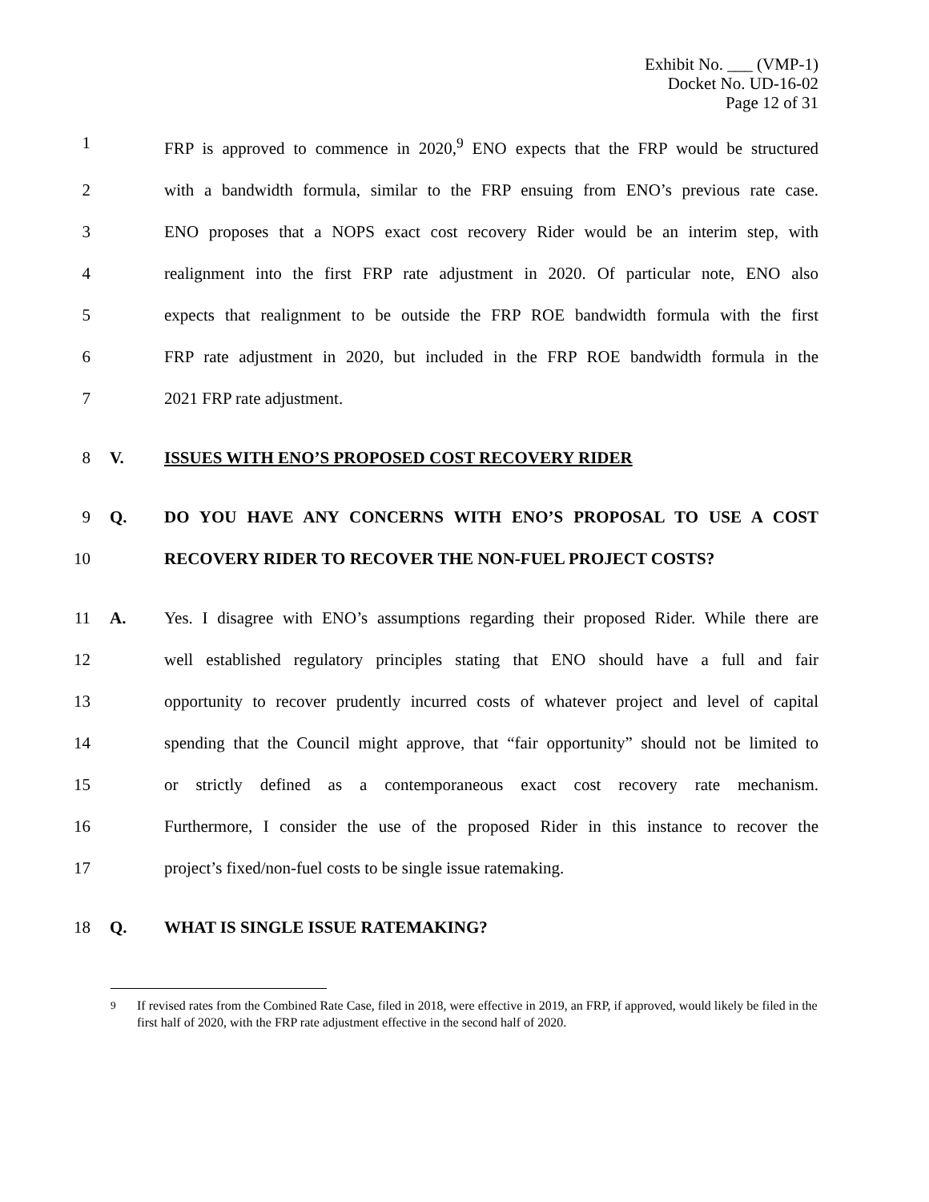Exhibit No. ___ (VMP-1)
Docket No. UD-16-02
Page 12 of 31
1 FRP is approved to commence in 2020,<sup>9</sup> ENO expects that the FRP would be structured
2 with a bandwidth formula, similar to the FRP ensuing from ENO’s previous rate case.
3 ENO proposes that a NOPS exact cost recovery Rider would be an interim step, with
4 realignment into the first FRP rate adjustment in 2020. Of particular note, ENO also
5 expects that realignment to be outside the FRP ROE bandwidth formula with the first
6 FRP rate adjustment in 2020, but included in the FRP ROE bandwidth formula in the
7 2021 FRP rate adjustment.
8 V. ISSUES WITH ENO’S PROPOSED COST RECOVERY RIDER
9 Q. DO YOU HAVE ANY CONCERNS WITH ENO’S PROPOSAL TO USE A COST
10 RECOVERY RIDER TO RECOVER THE NON-FUEL PROJECT COSTS?
11 A. Yes. I disagree with ENO’s assumptions regarding their proposed Rider. While there are
12 well established regulatory principles stating that ENO should have a full and fair
13 opportunity to recover prudently incurred costs of whatever project and level of capital
14 spending that the Council might approve, that “fair opportunity” should not be limited to
15 or strictly defined as a contemporaneous exact cost recovery rate mechanism.
16 Furthermore, I consider the use of the proposed Rider in this instance to recover the
17 project’s fixed/non-fuel costs to be single issue ratemaking.
18 Q. WHAT IS SINGLE ISSUE RATEMAKING?
<sup>9</sup> If revised rates from the Combined Rate Case, filed in 2018, were effective in 2019, an FRP, if approved, would likely be filed in the first half of 2020, with the FRP rate adjustment effective in the second half of 2020.